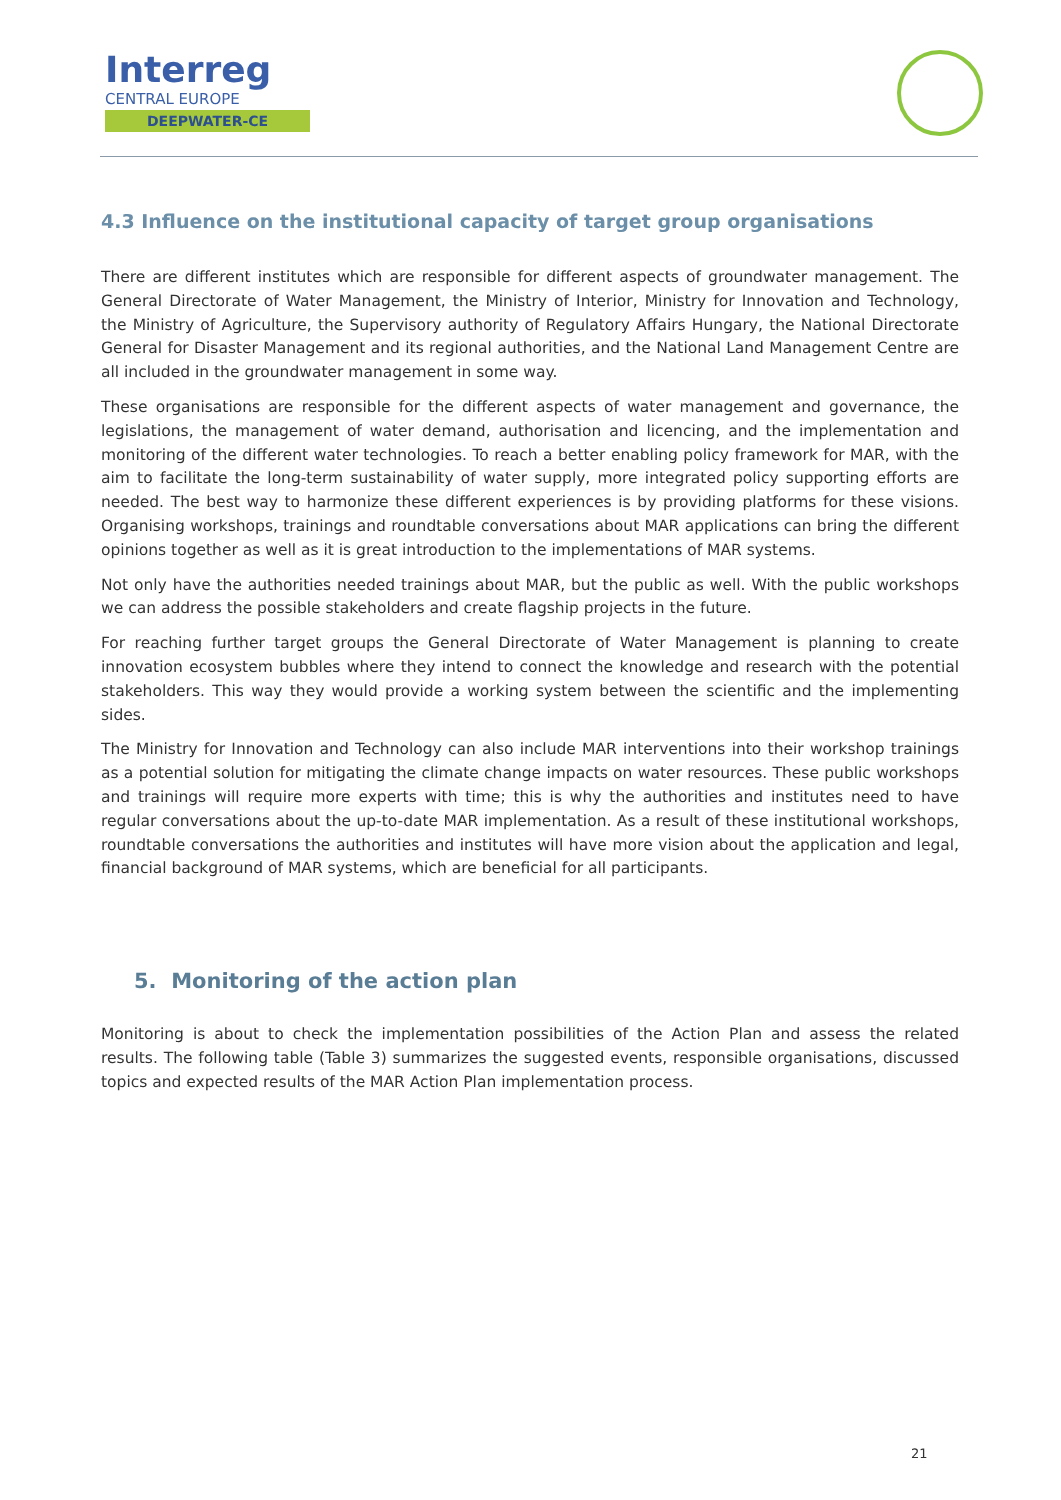Interreg
CENTRAL EUROPE
DEEPWATER-CE
4.3 Influence on the institutional capacity of target group organisations
There are different institutes which are responsible for different aspects of groundwater management. The General Directorate of Water Management, the Ministry of Interior, Ministry for Innovation and Technology, the Ministry of Agriculture, the Supervisory authority of Regulatory Affairs Hungary, the National Directorate General for Disaster Management and its regional authorities, and the National Land Management Centre are all included in the groundwater management in some way.
These organisations are responsible for the different aspects of water management and governance, the legislations, the management of water demand, authorisation and licencing, and the implementation and monitoring of the different water technologies. To reach a better enabling policy framework for MAR, with the aim to facilitate the long-term sustainability of water supply, more integrated policy supporting efforts are needed. The best way to harmonize these different experiences is by providing platforms for these visions. Organising workshops, trainings and roundtable conversations about MAR applications can bring the different opinions together as well as it is great introduction to the implementations of MAR systems.
Not only have the authorities needed trainings about MAR, but the public as well. With the public workshops we can address the possible stakeholders and create flagship projects in the future.
For reaching further target groups the General Directorate of Water Management is planning to create innovation ecosystem bubbles where they intend to connect the knowledge and research with the potential stakeholders. This way they would provide a working system between the scientific and the implementing sides.
The Ministry for Innovation and Technology can also include MAR interventions into their workshop trainings as a potential solution for mitigating the climate change impacts on water resources. These public workshops and trainings will require more experts with time; this is why the authorities and institutes need to have regular conversations about the up-to-date MAR implementation. As a result of these institutional workshops, roundtable conversations the authorities and institutes will have more vision about the application and legal, financial background of MAR systems, which are beneficial for all participants.
5. Monitoring of the action plan
Monitoring is about to check the implementation possibilities of the Action Plan and assess the related results. The following table (Table 3) summarizes the suggested events, responsible organisations, discussed topics and expected results of the MAR Action Plan implementation process.
21